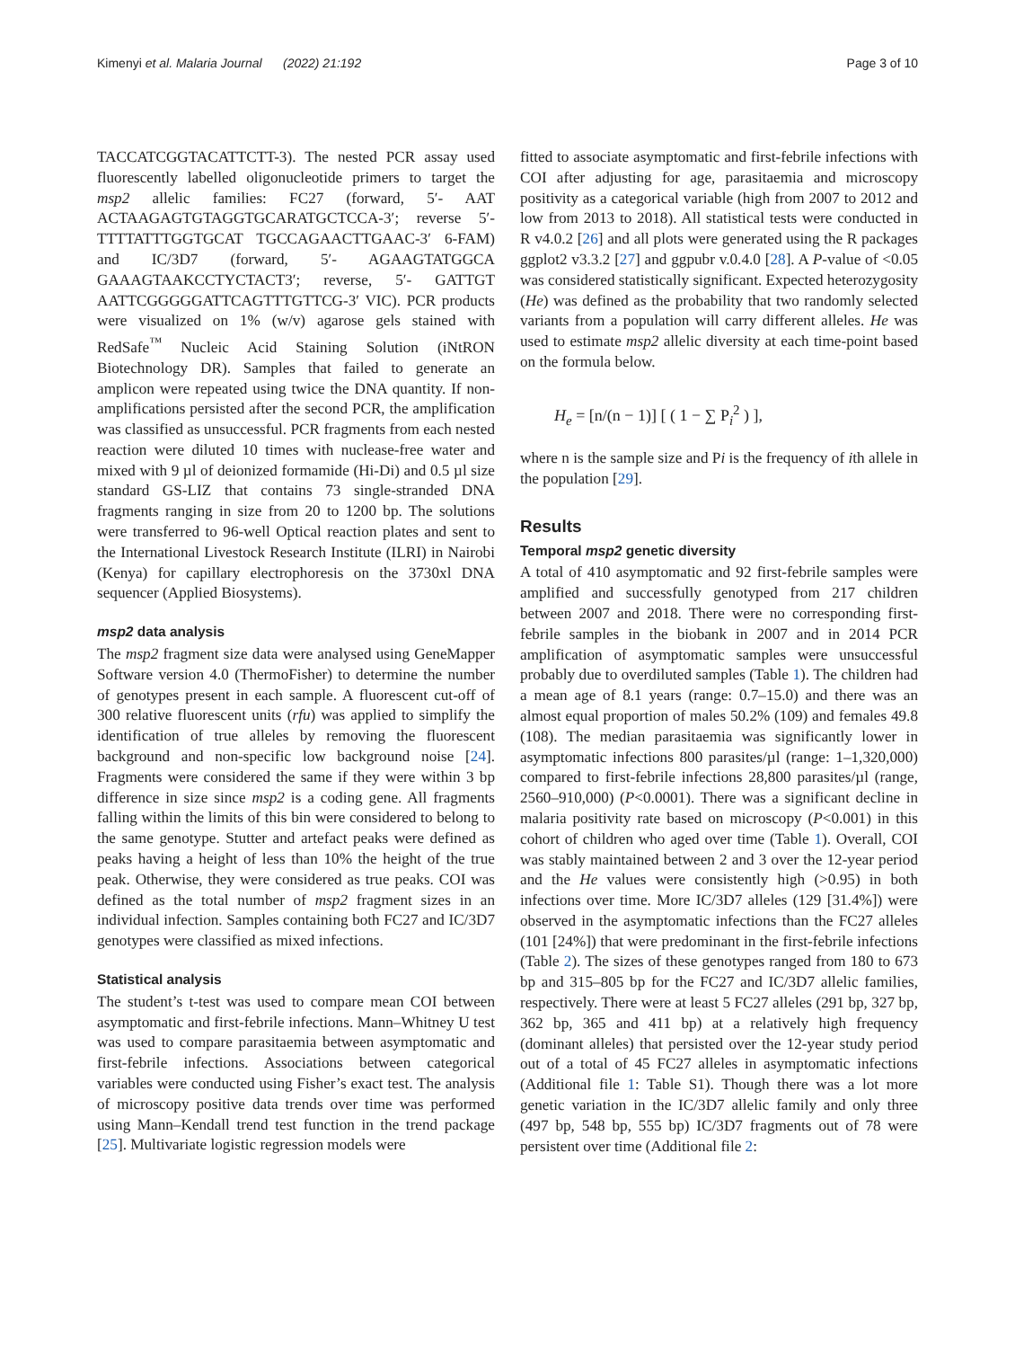Kimenyi et al. Malaria Journal (2022) 21:192 Page 3 of 10
TACCATCGGTACATTCTT-3). The nested PCR assay used fluorescently labelled oligonucleotide primers to target the msp2 allelic families: FC27 (forward, 5′- AAT ACTAAGAGTGTAGGTGCARATGCTCCA-3′; reverse 5′-TTTTATTTGGTGCAT TGCCAGAACTTGAAC-3′ 6-FAM) and IC/3D7 (forward, 5′- AGAAGTATGGCA GAAAGTAAKCCTYCTACT3′; reverse, 5′- GATTGT AATTCGGGGGATTCAGTTTGTTCG-3′ VIC). PCR products were visualized on 1% (w/v) agarose gels stained with RedSafe<sup>™</sup> Nucleic Acid Staining Solution (iNtRON Biotechnology DR). Samples that failed to generate an amplicon were repeated using twice the DNA quantity. If non-amplifications persisted after the second PCR, the amplification was classified as unsuccessful. PCR fragments from each nested reaction were diluted 10 times with nuclease-free water and mixed with 9 µl of deionized formamide (Hi-Di) and 0.5 µl size standard GS-LIZ that contains 73 single-stranded DNA fragments ranging in size from 20 to 1200 bp. The solutions were transferred to 96-well Optical reaction plates and sent to the International Livestock Research Institute (ILRI) in Nairobi (Kenya) for capillary electrophoresis on the 3730xl DNA sequencer (Applied Biosystems).
msp2 data analysis
The msp2 fragment size data were analysed using GeneMapper Software version 4.0 (ThermoFisher) to determine the number of genotypes present in each sample. A fluorescent cut-off of 300 relative fluorescent units (rfu) was applied to simplify the identification of true alleles by removing the fluorescent background and non-specific low background noise [24]. Fragments were considered the same if they were within 3 bp difference in size since msp2 is a coding gene. All fragments falling within the limits of this bin were considered to belong to the same genotype. Stutter and artefact peaks were defined as peaks having a height of less than 10% the height of the true peak. Otherwise, they were considered as true peaks. COI was defined as the total number of msp2 fragment sizes in an individual infection. Samples containing both FC27 and IC/3D7 genotypes were classified as mixed infections.
Statistical analysis
The student’s t-test was used to compare mean COI between asymptomatic and first-febrile infections. Mann–Whitney U test was used to compare parasitaemia between asymptomatic and first-febrile infections. Associations between categorical variables were conducted using Fisher’s exact test. The analysis of microscopy positive data trends over time was performed using Mann–Kendall trend test function in the trend package [25]. Multivariate logistic regression models were
fitted to associate asymptomatic and first-febrile infections with COI after adjusting for age, parasitaemia and microscopy positivity as a categorical variable (high from 2007 to 2012 and low from 2013 to 2018). All statistical tests were conducted in R v4.0.2 [26] and all plots were generated using the R packages ggplot2 v3.3.2 [27] and ggpubr v.0.4.0 [28]. A P-value of <0.05 was considered statistically significant. Expected heterozygosity (He) was defined as the probability that two randomly selected variants from a population will carry different alleles. He was used to estimate msp2 allelic diversity at each time-point based on the formula below.
H<sub>e</sub> = [n/(n − 1)] [ ( 1 − ∑ P<sub>i</sub><sup>2</sup> ) ],
where n is the sample size and Pi is the frequency of ith allele in the population [29].
Results
Temporal msp2 genetic diversity
A total of 410 asymptomatic and 92 first-febrile samples were amplified and successfully genotyped from 217 children between 2007 and 2018. There were no corresponding first-febrile samples in the biobank in 2007 and in 2014 PCR amplification of asymptomatic samples were unsuccessful probably due to overdiluted samples (Table 1). The children had a mean age of 8.1 years (range: 0.7–15.0) and there was an almost equal proportion of males 50.2% (109) and females 49.8 (108). The median parasitaemia was significantly lower in asymptomatic infections 800 parasites/µl (range: 1–1,320,000) compared to first-febrile infections 28,800 parasites/µl (range, 2560–910,000) (P<0.0001). There was a significant decline in malaria positivity rate based on microscopy (P<0.001) in this cohort of children who aged over time (Table 1). Overall, COI was stably maintained between 2 and 3 over the 12-year period and the He values were consistently high (>0.95) in both infections over time. More IC/3D7 alleles (129 [31.4%]) were observed in the asymptomatic infections than the FC27 alleles (101 [24%]) that were predominant in the first-febrile infections (Table 2). The sizes of these genotypes ranged from 180 to 673 bp and 315–805 bp for the FC27 and IC/3D7 allelic families, respectively. There were at least 5 FC27 alleles (291 bp, 327 bp, 362 bp, 365 and 411 bp) at a relatively high frequency (dominant alleles) that persisted over the 12-year study period out of a total of 45 FC27 alleles in asymptomatic infections (Additional file 1: Table S1). Though there was a lot more genetic variation in the IC/3D7 allelic family and only three (497 bp, 548 bp, 555 bp) IC/3D7 fragments out of 78 were persistent over time (Additional file 2: